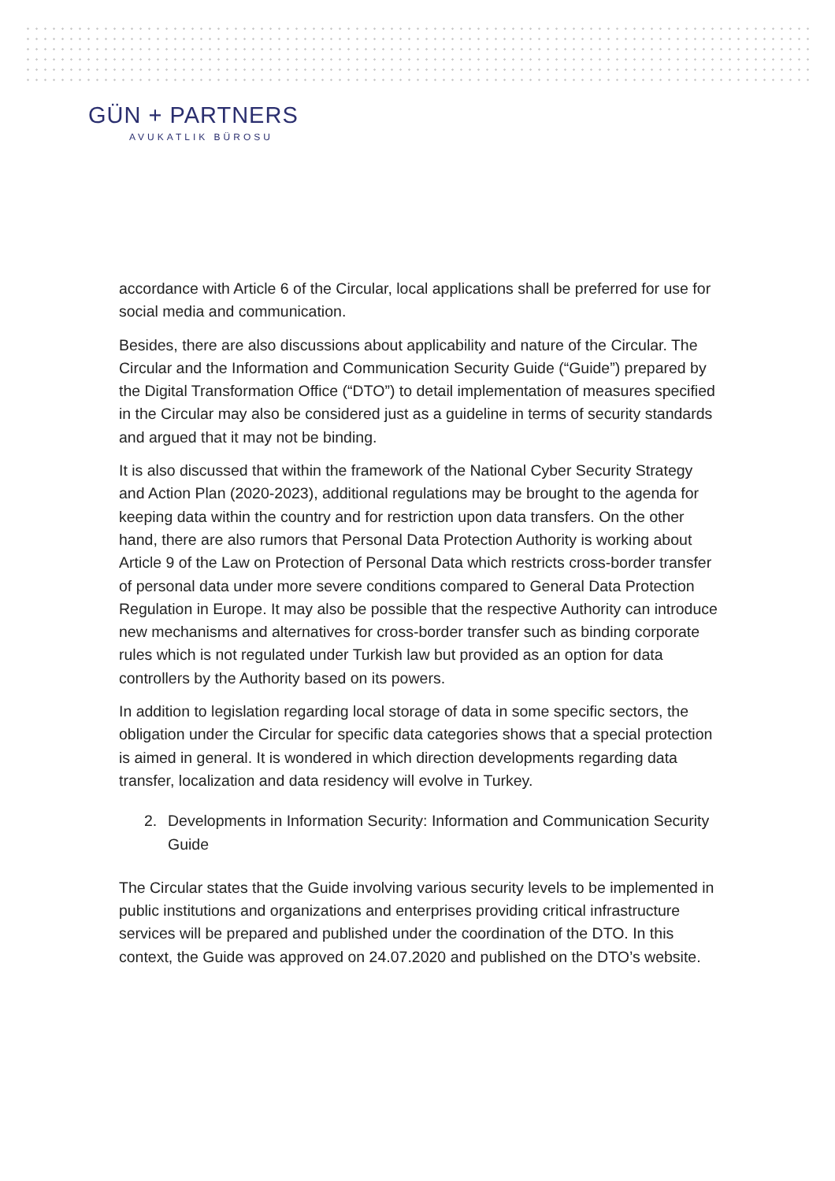GÜN + PARTNERS
AVUKATLIK BÜROSU
accordance with Article 6 of the Circular, local applications shall be preferred for use for social media and communication.
Besides, there are also discussions about applicability and nature of the Circular. The Circular and the Information and Communication Security Guide (“Guide”) prepared by the Digital Transformation Office (“DTO”) to detail implementation of measures specified in the Circular may also be considered just as a guideline in terms of security standards and argued that it may not be binding.
It is also discussed that within the framework of the National Cyber Security Strategy and Action Plan (2020-2023), additional regulations may be brought to the agenda for keeping data within the country and for restriction upon data transfers. On the other hand, there are also rumors that Personal Data Protection Authority is working about Article 9 of the Law on Protection of Personal Data which restricts cross-border transfer of personal data under more severe conditions compared to General Data Protection Regulation in Europe. It may also be possible that the respective Authority can introduce new mechanisms and alternatives for cross-border transfer such as binding corporate rules which is not regulated under Turkish law but provided as an option for data controllers by the Authority based on its powers.
In addition to legislation regarding local storage of data in some specific sectors, the obligation under the Circular for specific data categories shows that a special protection is aimed in general. It is wondered in which direction developments regarding data transfer, localization and data residency will evolve in Turkey.
2. Developments in Information Security: Information and Communication Security Guide
The Circular states that the Guide involving various security levels to be implemented in public institutions and organizations and enterprises providing critical infrastructure services will be prepared and published under the coordination of the DTO. In this context, the Guide was approved on 24.07.2020 and published on the DTO’s website.